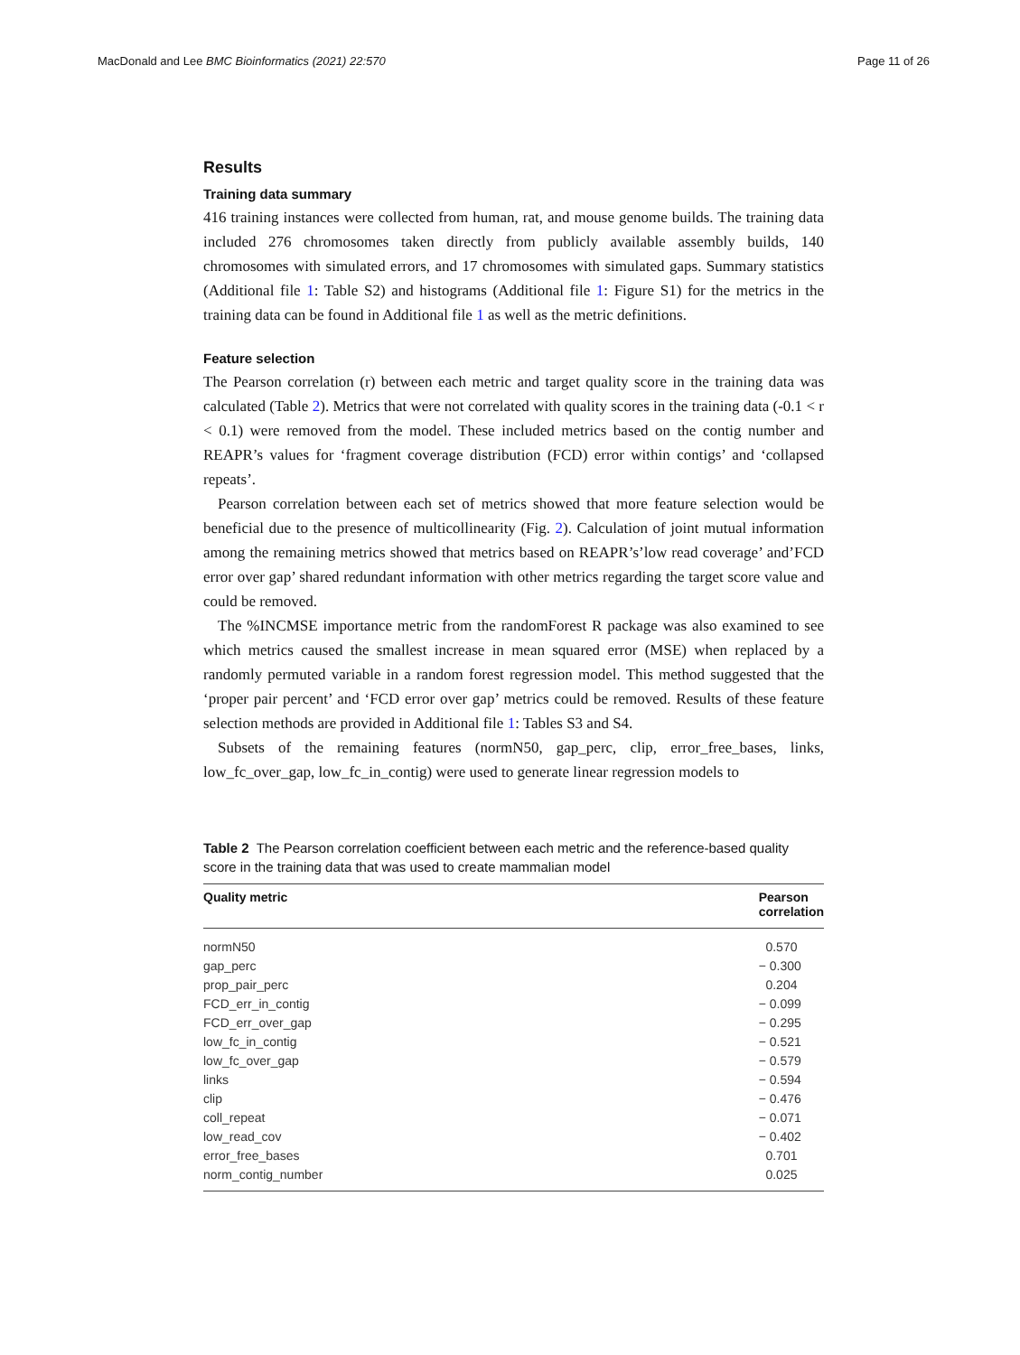MacDonald and Lee BMC Bioinformatics (2021) 22:570 Page 11 of 26
Results
Training data summary
416 training instances were collected from human, rat, and mouse genome builds. The training data included 276 chromosomes taken directly from publicly available assembly builds, 140 chromosomes with simulated errors, and 17 chromosomes with simulated gaps. Summary statistics (Additional file 1: Table S2) and histograms (Additional file 1: Figure S1) for the metrics in the training data can be found in Additional file 1 as well as the metric definitions.
Feature selection
The Pearson correlation (r) between each metric and target quality score in the training data was calculated (Table 2). Metrics that were not correlated with quality scores in the training data (-0.1 < r < 0.1) were removed from the model. These included metrics based on the contig number and REAPR’s values for ‘fragment coverage distribution (FCD) error within contigs’ and ‘collapsed repeats’.
Pearson correlation between each set of metrics showed that more feature selection would be beneficial due to the presence of multicollinearity (Fig. 2). Calculation of joint mutual information among the remaining metrics showed that metrics based on REAPR’s’low read coverage’ and’FCD error over gap’ shared redundant information with other metrics regarding the target score value and could be removed.
The %INCMSE importance metric from the randomForest R package was also examined to see which metrics caused the smallest increase in mean squared error (MSE) when replaced by a randomly permuted variable in a random forest regression model. This method suggested that the ‘proper pair percent’ and ‘FCD error over gap’ metrics could be removed. Results of these feature selection methods are provided in Additional file 1: Tables S3 and S4.
Subsets of the remaining features (normN50, gap_perc, clip, error_free_bases, links, low_fc_over_gap, low_fc_in_contig) were used to generate linear regression models to
Table 2 The Pearson correlation coefficient between each metric and the reference-based quality score in the training data that was used to create mammalian model
| Quality metric | Pearson correlation |
| --- | --- |
| normN50 | 0.570 |
| gap_perc | − 0.300 |
| prop_pair_perc | 0.204 |
| FCD_err_in_contig | − 0.099 |
| FCD_err_over_gap | − 0.295 |
| low_fc_in_contig | − 0.521 |
| low_fc_over_gap | − 0.579 |
| links | − 0.594 |
| clip | − 0.476 |
| coll_repeat | − 0.071 |
| low_read_cov | − 0.402 |
| error_free_bases | 0.701 |
| norm_contig_number | 0.025 |